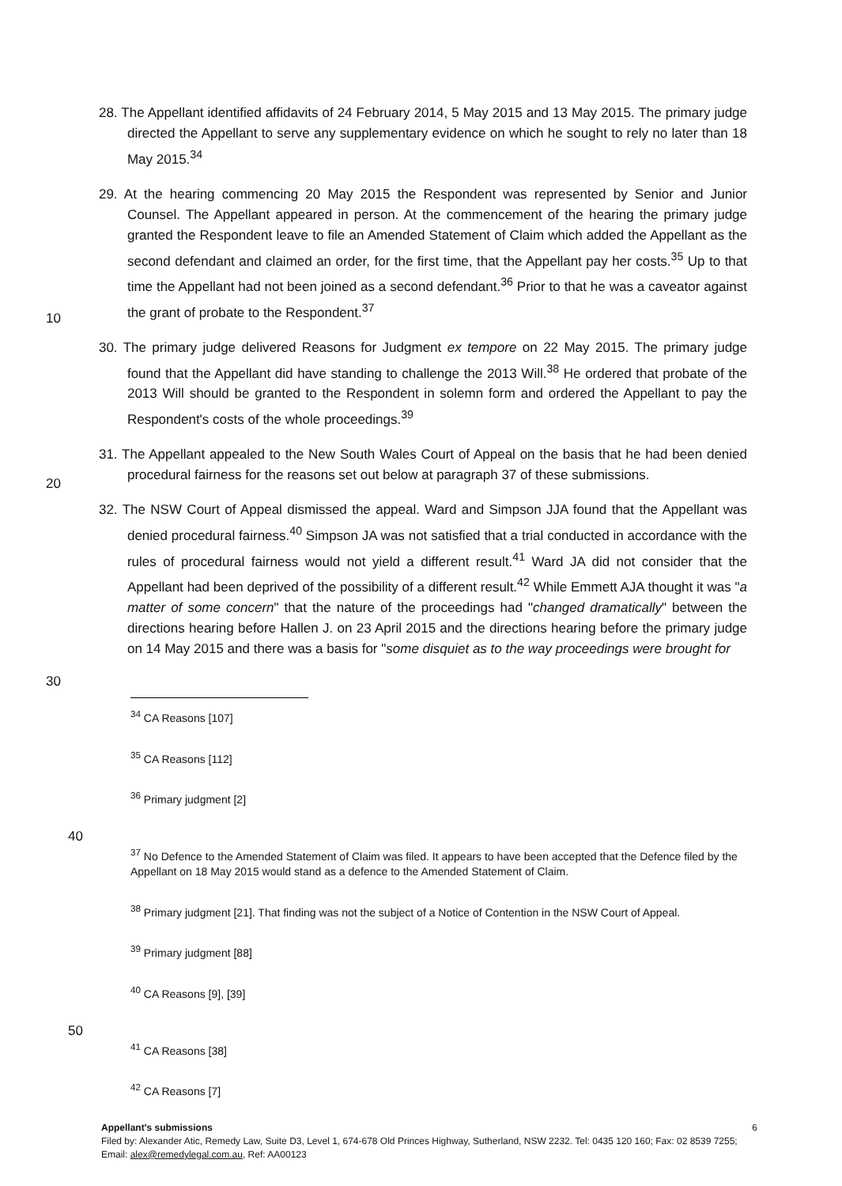28. The Appellant identified affidavits of 24 February 2014, 5 May 2015 and 13 May 2015. The primary judge directed the Appellant to serve any supplementary evidence on which he sought to rely no later than 18 May 2015.<sup>34</sup>
10
29. At the hearing commencing 20 May 2015 the Respondent was represented by Senior and Junior Counsel. The Appellant appeared in person. At the commencement of the hearing the primary judge granted the Respondent leave to file an Amended Statement of Claim which added the Appellant as the second defendant and claimed an order, for the first time, that the Appellant pay her costs.<sup>35</sup> Up to that time the Appellant had not been joined as a second defendant.<sup>36</sup> Prior to that he was a caveator against the grant of probate to the Respondent.<sup>37</sup>
30. The primary judge delivered Reasons for Judgment ex tempore on 22 May 2015. The primary judge found that the Appellant did have standing to challenge the 2013 Will.<sup>38</sup> He ordered that probate of the 2013 Will should be granted to the Respondent in solemn form and ordered the Appellant to pay the Respondent's costs of the whole proceedings.<sup>39</sup>
20
31. The Appellant appealed to the New South Wales Court of Appeal on the basis that he had been denied procedural fairness for the reasons set out below at paragraph 37 of these submissions.
30
32. The NSW Court of Appeal dismissed the appeal. Ward and Simpson JJA found that the Appellant was denied procedural fairness.<sup>40</sup> Simpson JA was not satisfied that a trial conducted in accordance with the rules of procedural fairness would not yield a different result.<sup>41</sup> Ward JA did not consider that the Appellant had been deprived of the possibility of a different result.<sup>42</sup> While Emmett AJA thought it was "a matter of some concern" that the nature of the proceedings had "changed dramatically" between the directions hearing before Hallen J. on 23 April 2015 and the directions hearing before the primary judge on 14 May 2015 and there was a basis for "some disquiet as to the way proceedings were brought for
<sup>34</sup> CA Reasons [107]
<sup>35</sup> CA Reasons [112]
<sup>36</sup> Primary judgment [2]
40
<sup>37</sup> No Defence to the Amended Statement of Claim was filed. It appears to have been accepted that the Defence filed by the Appellant on 18 May 2015 would stand as a defence to the Amended Statement of Claim.
<sup>38</sup> Primary judgment [21]. That finding was not the subject of a Notice of Contention in the NSW Court of Appeal.
<sup>39</sup> Primary judgment [88]
<sup>40</sup> CA Reasons [9], [39]
50
<sup>41</sup> CA Reasons [38]
<sup>42</sup> CA Reasons [7]
Appellant's submissions 6
Filed by: Alexander Atic, Remedy Law, Suite D3, Level 1, 674-678 Old Princes Highway, Sutherland, NSW 2232. Tel: 0435 120 160; Fax: 02 8539 7255; Email: alex@remedylegal.com.au, Ref: AA00123